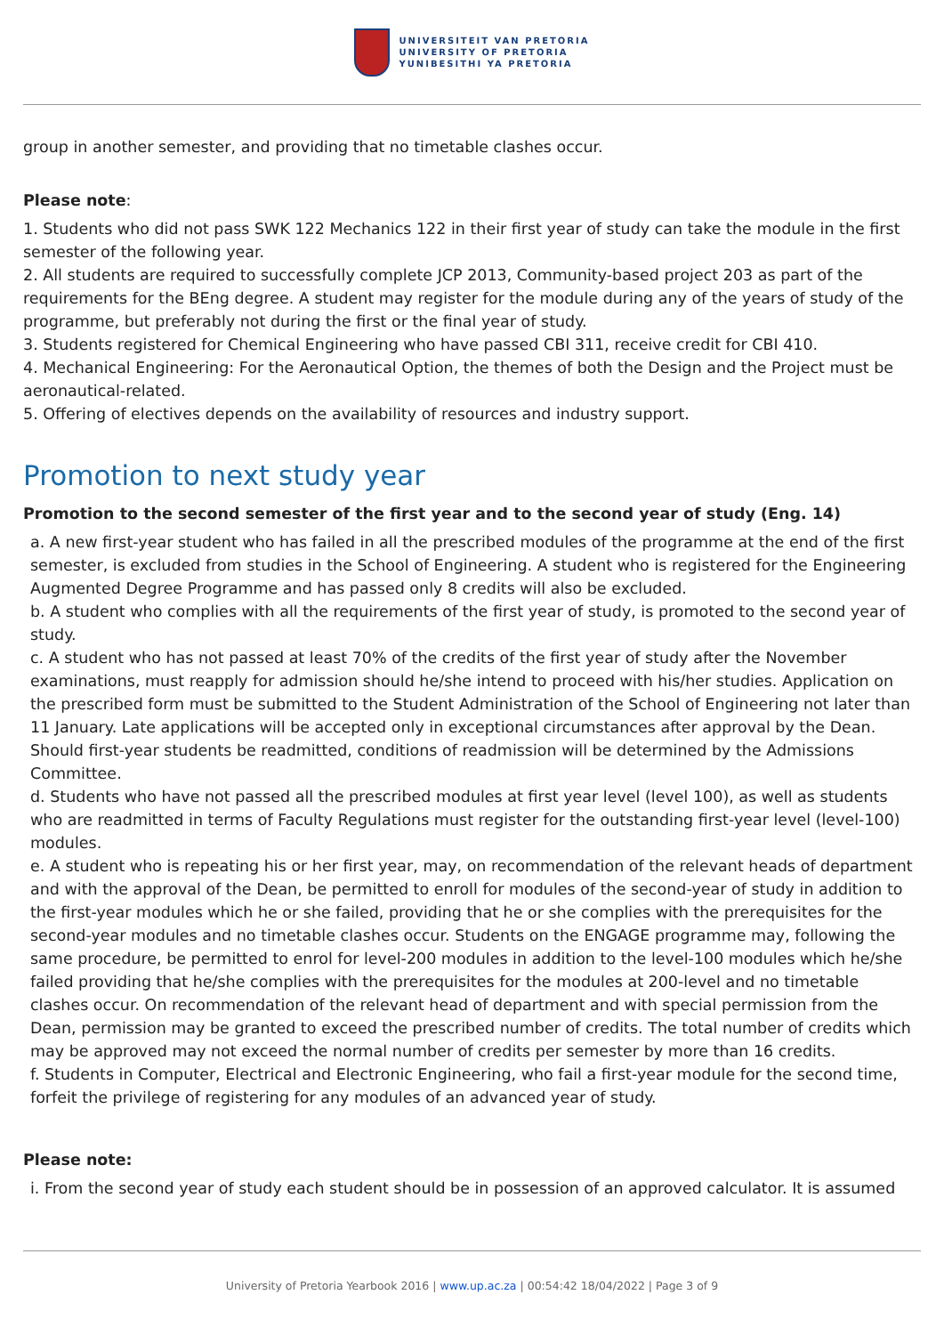UNIVERSITEIT VAN PRETORIA
UNIVERSITY OF PRETORIA
YUNIBESITHI YA PRETORIA
group in another semester, and providing that no timetable clashes occur.
Please note:
1. Students who did not pass SWK 122 Mechanics 122 in their first year of study can take the module in the first semester of the following year.
2. All students are required to successfully complete JCP 2013, Community-based project 203 as part of the requirements for the BEng degree. A student may register for the module during any of the years of study of the programme, but preferably not during the first or the final year of study.
3. Students registered for Chemical Engineering who have passed CBI 311, receive credit for CBI 410.
4. Mechanical Engineering: For the Aeronautical Option, the themes of both the Design and the Project must be aeronautical-related.
5. Offering of electives depends on the availability of resources and industry support.
Promotion to next study year
Promotion to the second semester of the first year and to the second year of study (Eng. 14)
a. A new first-year student who has failed in all the prescribed modules of the programme at the end of the first semester, is excluded from studies in the School of Engineering. A student who is registered for the Engineering Augmented Degree Programme and has passed only 8 credits will also be excluded.
b. A student who complies with all the requirements of the first year of study, is promoted to the second year of study.
c. A student who has not passed at least 70% of the credits of the first year of study after the November examinations, must reapply for admission should he/she intend to proceed with his/her studies. Application on the prescribed form must be submitted to the Student Administration of the School of Engineering not later than 11 January. Late applications will be accepted only in exceptional circumstances after approval by the Dean. Should first-year students be readmitted, conditions of readmission will be determined by the Admissions Committee.
d. Students who have not passed all the prescribed modules at first year level (level 100), as well as students who are readmitted in terms of Faculty Regulations must register for the outstanding first-year level (level-100) modules.
e. A student who is repeating his or her first year, may, on recommendation of the relevant heads of department and with the approval of the Dean, be permitted to enroll for modules of the second-year of study in addition to the first-year modules which he or she failed, providing that he or she complies with the prerequisites for the second-year modules and no timetable clashes occur. Students on the ENGAGE programme may, following the same procedure, be permitted to enrol for level-200 modules in addition to the level-100 modules which he/she failed providing that he/she complies with the prerequisites for the modules at 200-level and no timetable clashes occur. On recommendation of the relevant head of department and with special permission from the Dean, permission may be granted to exceed the prescribed number of credits. The total number of credits which may be approved may not exceed the normal number of credits per semester by more than 16 credits.
f. Students in Computer, Electrical and Electronic Engineering, who fail a first-year module for the second time, forfeit the privilege of registering for any modules of an advanced year of study.
Please note:
i. From the second year of study each student should be in possession of an approved calculator. It is assumed
University of Pretoria Yearbook 2016 | www.up.ac.za | 00:54:42 18/04/2022 | Page 3 of 9